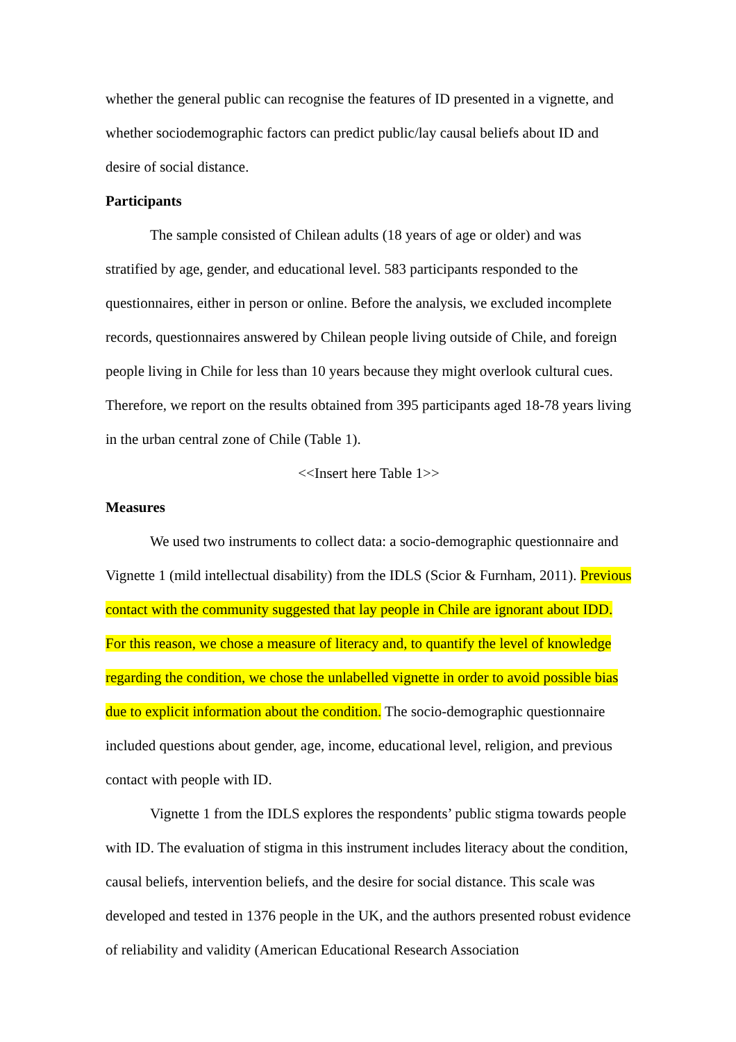whether the general public can recognise the features of ID presented in a vignette, and whether sociodemographic factors can predict public/lay causal beliefs about ID and desire of social distance.
Participants
The sample consisted of Chilean adults (18 years of age or older) and was stratified by age, gender, and educational level. 583 participants responded to the questionnaires, either in person or online. Before the analysis, we excluded incomplete records, questionnaires answered by Chilean people living outside of Chile, and foreign people living in Chile for less than 10 years because they might overlook cultural cues. Therefore, we report on the results obtained from 395 participants aged 18-78 years living in the urban central zone of Chile (Table 1).
<<Insert here Table 1>>
Measures
We used two instruments to collect data: a socio-demographic questionnaire and Vignette 1 (mild intellectual disability) from the IDLS (Scior & Furnham, 2011). Previous contact with the community suggested that lay people in Chile are ignorant about IDD. For this reason, we chose a measure of literacy and, to quantify the level of knowledge regarding the condition, we chose the unlabelled vignette in order to avoid possible bias due to explicit information about the condition. The socio-demographic questionnaire included questions about gender, age, income, educational level, religion, and previous contact with people with ID.
Vignette 1 from the IDLS explores the respondents’ public stigma towards people with ID. The evaluation of stigma in this instrument includes literacy about the condition, causal beliefs, intervention beliefs, and the desire for social distance. This scale was developed and tested in 1376 people in the UK, and the authors presented robust evidence of reliability and validity (American Educational Research Association